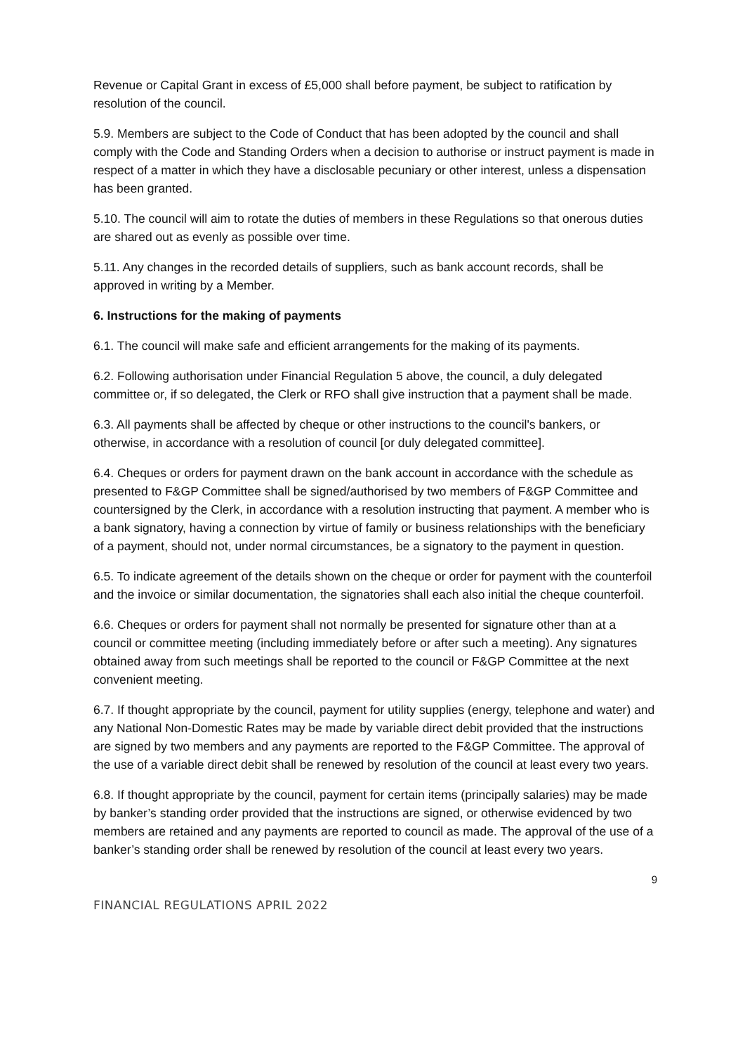Revenue or Capital Grant in excess of £5,000 shall before payment, be subject to ratification by resolution of the council.
5.9. Members are subject to the Code of Conduct that has been adopted by the council and shall comply with the Code and Standing Orders when a decision to authorise or instruct payment is made in respect of a matter in which they have a disclosable pecuniary or other interest, unless a dispensation has been granted.
5.10. The council will aim to rotate the duties of members in these Regulations so that onerous duties are shared out as evenly as possible over time.
5.11. Any changes in the recorded details of suppliers, such as bank account records, shall be approved in writing by a Member.
6. Instructions for the making of payments
6.1. The council will make safe and efficient arrangements for the making of its payments.
6.2. Following authorisation under Financial Regulation 5 above, the council, a duly delegated committee or, if so delegated, the Clerk or RFO shall give instruction that a payment shall be made.
6.3. All payments shall be affected by cheque or other instructions to the council's bankers, or otherwise, in accordance with a resolution of council [or duly delegated committee].
6.4. Cheques or orders for payment drawn on the bank account in accordance with the schedule as presented to F&GP Committee shall be signed/authorised by two members of F&GP Committee and countersigned by the Clerk, in accordance with a resolution instructing that payment. A member who is a bank signatory, having a connection by virtue of family or business relationships with the beneficiary of a payment, should not, under normal circumstances, be a signatory to the payment in question.
6.5. To indicate agreement of the details shown on the cheque or order for payment with the counterfoil and the invoice or similar documentation, the signatories shall each also initial the cheque counterfoil.
6.6. Cheques or orders for payment shall not normally be presented for signature other than at a council or committee meeting (including immediately before or after such a meeting). Any signatures obtained away from such meetings shall be reported to the council or F&GP Committee at the next convenient meeting.
6.7. If thought appropriate by the council, payment for utility supplies (energy, telephone and water) and any National Non-Domestic Rates may be made by variable direct debit provided that the instructions are signed by two members and any payments are reported to the F&GP Committee. The approval of the use of a variable direct debit shall be renewed by resolution of the council at least every two years.
6.8. If thought appropriate by the council, payment for certain items (principally salaries) may be made by banker’s standing order provided that the instructions are signed, or otherwise evidenced by two members are retained and any payments are reported to council as made. The approval of the use of a banker’s standing order shall be renewed by resolution of the council at least every two years.
9
FINANCIAL REGULATIONS APRIL 2022